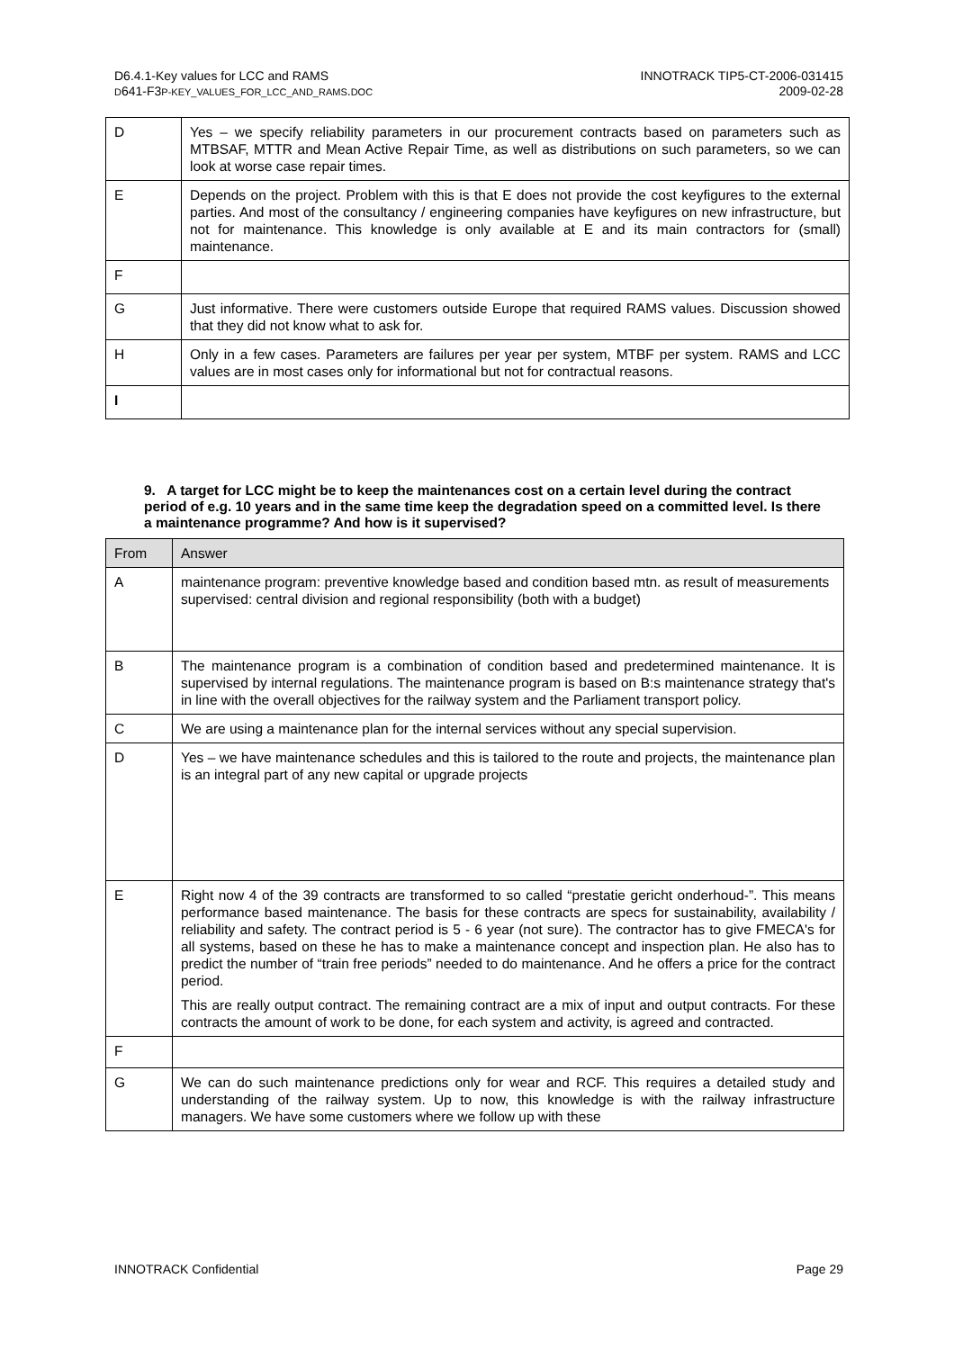D6.4.1-Key values for LCC and RAMS
D641-F3P-KEY_VALUES_FOR_LCC_AND_RAMS.DOC
INNOTRACK TIP5-CT-2006-031415
2009-02-28
| D | Yes – we specify reliability parameters in our procurement contracts based on parameters such as MTBSAF, MTTR and Mean Active Repair Time, as well as distributions on such parameters, so we can look at worse case repair times. |
| E | Depends on the project. Problem with this is that E does not provide the cost keyfigures to the external parties. And most of the consultancy / engineering companies have keyfigures on new infrastructure, but not for maintenance. This knowledge is only available at E and its main contractors for (small) maintenance. |
| F | |
| G | Just informative. There were customers outside Europe that required RAMS values. Discussion showed that they did not know what to ask for. |
| H | Only in a few cases. Parameters are failures per year per system, MTBF per system. RAMS and LCC values are in most cases only for informational but not for contractual reasons. |
| I | |
9. A target for LCC might be to keep the maintenances cost on a certain level during the contract period of e.g. 10 years and in the same time keep the degradation speed on a committed level. Is there a maintenance programme? And how is it supervised?
| From | Answer |
| A | maintenance program: preventive knowledge based and condition based mtn. as result of measurements supervised: central division and regional responsibility (both with a budget) |
| B | The maintenance program is a combination of condition based and predetermined maintenance. It is supervised by internal regulations. The maintenance program is based on B:s maintenance strategy that's in line with the overall objectives for the railway system and the Parliament transport policy. |
| C | We are using a maintenance plan for the internal services without any special supervision. |
| D | Yes – we have maintenance schedules and this is tailored to the route and projects, the maintenance plan is an integral part of any new capital or upgrade projects |
| E | Right now 4 of the 39 contracts are transformed to so called “prestatie gericht onderhoud-”. This means performance based maintenance. The basis for these contracts are specs for sustainability, availability / reliability and safety. The contract period is 5 - 6 year (not sure). The contractor has to give FMECA's for all systems, based on these he has to make a maintenance concept and inspection plan. He also has to predict the number of “train free periods” needed to do maintenance. And he offers a price for the contract period. This are really output contract. The remaining contract are a mix of input and output contracts. For these contracts the amount of work to be done, for each system and activity, is agreed and contracted. |
| F | |
| G | We can do such maintenance predictions only for wear and RCF. This requires a detailed study and understanding of the railway system. Up to now, this knowledge is with the railway infrastructure managers. We have some customers where we follow up with these |
INNOTRACK Confidential Page 29